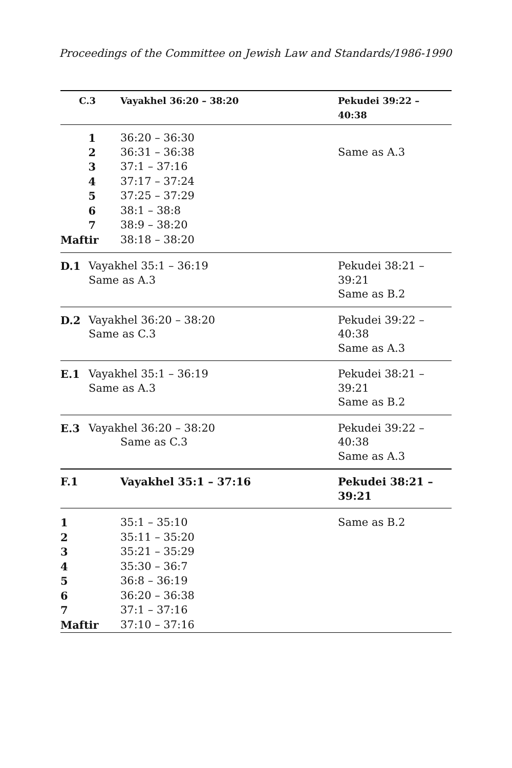Proceedings of the Committee on Jewish Law and Standards/1986-1990
| C.3 | | Vayakhel 36:20 – 38:20 | Pekudei 39:22 – 40:38 |
| 1 | | 36:20 – 36:30 | |
| 2 | | 36:31 – 36:38 | Same as A.3 |
| 3 | | 37:1 – 37:16 | |
| 4 | | 37:17 – 37:24 | |
| 5 | | 37:25 – 37:29 | |
| 6 | | 38:1 – 38:8 | |
| 7 | | 38:9 – 38:20 | |
| Maftir | | 38:18 – 38:20 | |
| D.1 | Vayakhel 35:1 – 36:19 Same as A.3 | | Pekudei 38:21 – 39:21 Same as B.2 |
| D.2 | Vayakhel 36:20 – 38:20 Same as C.3 | | Pekudei 39:22 – 40:38 Same as A.3 |
| E.1 | Vayakhel 35:1 – 36:19 Same as A.3 | | Pekudei 38:21 – 39:21 Same as B.2 |
| E.3 | Vayakhel 36:20 – 38:20 Same as C.3 | | Pekudei 39:22 – 40:38 Same as A.3 |
| F.1 | | Vayakhel 35:1 – 37:16 | Pekudei 38:21 – 39:21 |
| 1 | | 35:1 – 35:10 | Same as B.2 |
| 2 | | 35:11 – 35:20 | |
| 3 | | 35:21 – 35:29 | |
| 4 | | 35:30 – 36:7 | |
| 5 | | 36:8 – 36:19 | |
| 6 | | 36:20 – 36:38 | |
| 7 | | 37:1 – 37:16 | |
| Maftir | | 37:10 – 37:16 | |